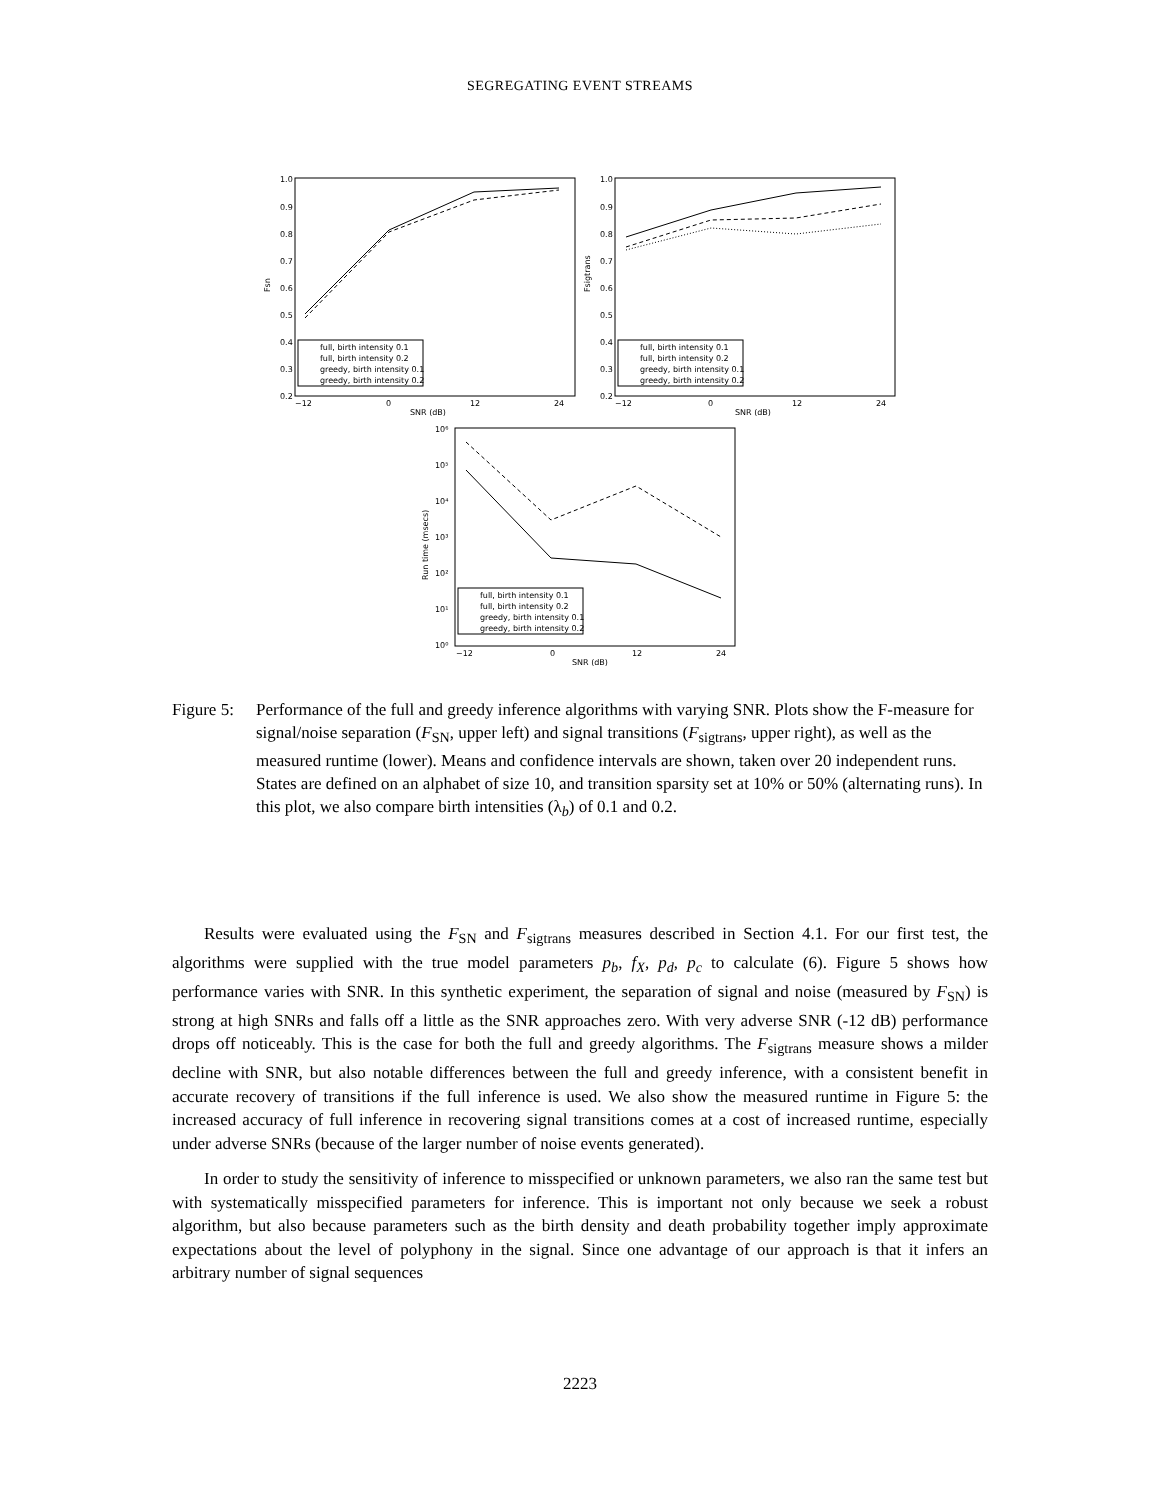SEGREGATING EVENT STREAMS
1.0
0.9
0.8
0.7
0.6
0.5
0.4
0.3
0.2
−12
0
12
24
SNR (dB)
Fsn
full, birth intensity 0.1
full, birth intensity 0.2
greedy, birth intensity 0.1
greedy, birth intensity 0.2
1.0
0.9
0.8
0.7
0.6
0.5
0.4
0.3
0.2
−12
0
12
24
SNR (dB)
Fsigtrans
full, birth intensity 0.1
full, birth intensity 0.2
greedy, birth intensity 0.1
greedy, birth intensity 0.2
10⁰
10¹
10²
10³
10⁴
10⁵
10⁶
−12
0
12
24
SNR (dB)
Run time (msecs)
full, birth intensity 0.1
full, birth intensity 0.2
greedy, birth intensity 0.1
greedy, birth intensity 0.2
Figure 5:
Performance of the full and greedy inference algorithms with varying SNR. Plots show the F-measure for signal/noise separation (F<sub>SN</sub>, upper left) and signal transitions (F<sub>sigtrans</sub>, upper right), as well as the measured runtime (lower). Means and confidence intervals are shown, taken over 20 independent runs. States are defined on an alphabet of size 10, and transition sparsity set at 10% or 50% (alternating runs). In this plot, we also compare birth intensities (λ<sub>b</sub>) of 0.1 and 0.2.
Results were evaluated using the F<sub>SN</sub> and F<sub>sigtrans</sub> measures described in Section 4.1. For our first test, the algorithms were supplied with the true model parameters p<sub>b</sub>, f<sub>X</sub>, p<sub>d</sub>, p<sub>c</sub> to calculate (6). Figure 5 shows how performance varies with SNR. In this synthetic experiment, the separation of signal and noise (measured by F<sub>SN</sub>) is strong at high SNRs and falls off a little as the SNR approaches zero. With very adverse SNR (-12 dB) performance drops off noticeably. This is the case for both the full and greedy algorithms. The F<sub>sigtrans</sub> measure shows a milder decline with SNR, but also notable differences between the full and greedy inference, with a consistent benefit in accurate recovery of transitions if the full inference is used. We also show the measured runtime in Figure 5: the increased accuracy of full inference in recovering signal transitions comes at a cost of increased runtime, especially under adverse SNRs (because of the larger number of noise events generated).
In order to study the sensitivity of inference to misspecified or unknown parameters, we also ran the same test but with systematically misspecified parameters for inference. This is important not only because we seek a robust algorithm, but also because parameters such as the birth density and death probability together imply approximate expectations about the level of polyphony in the signal. Since one advantage of our approach is that it infers an arbitrary number of signal sequences
2223